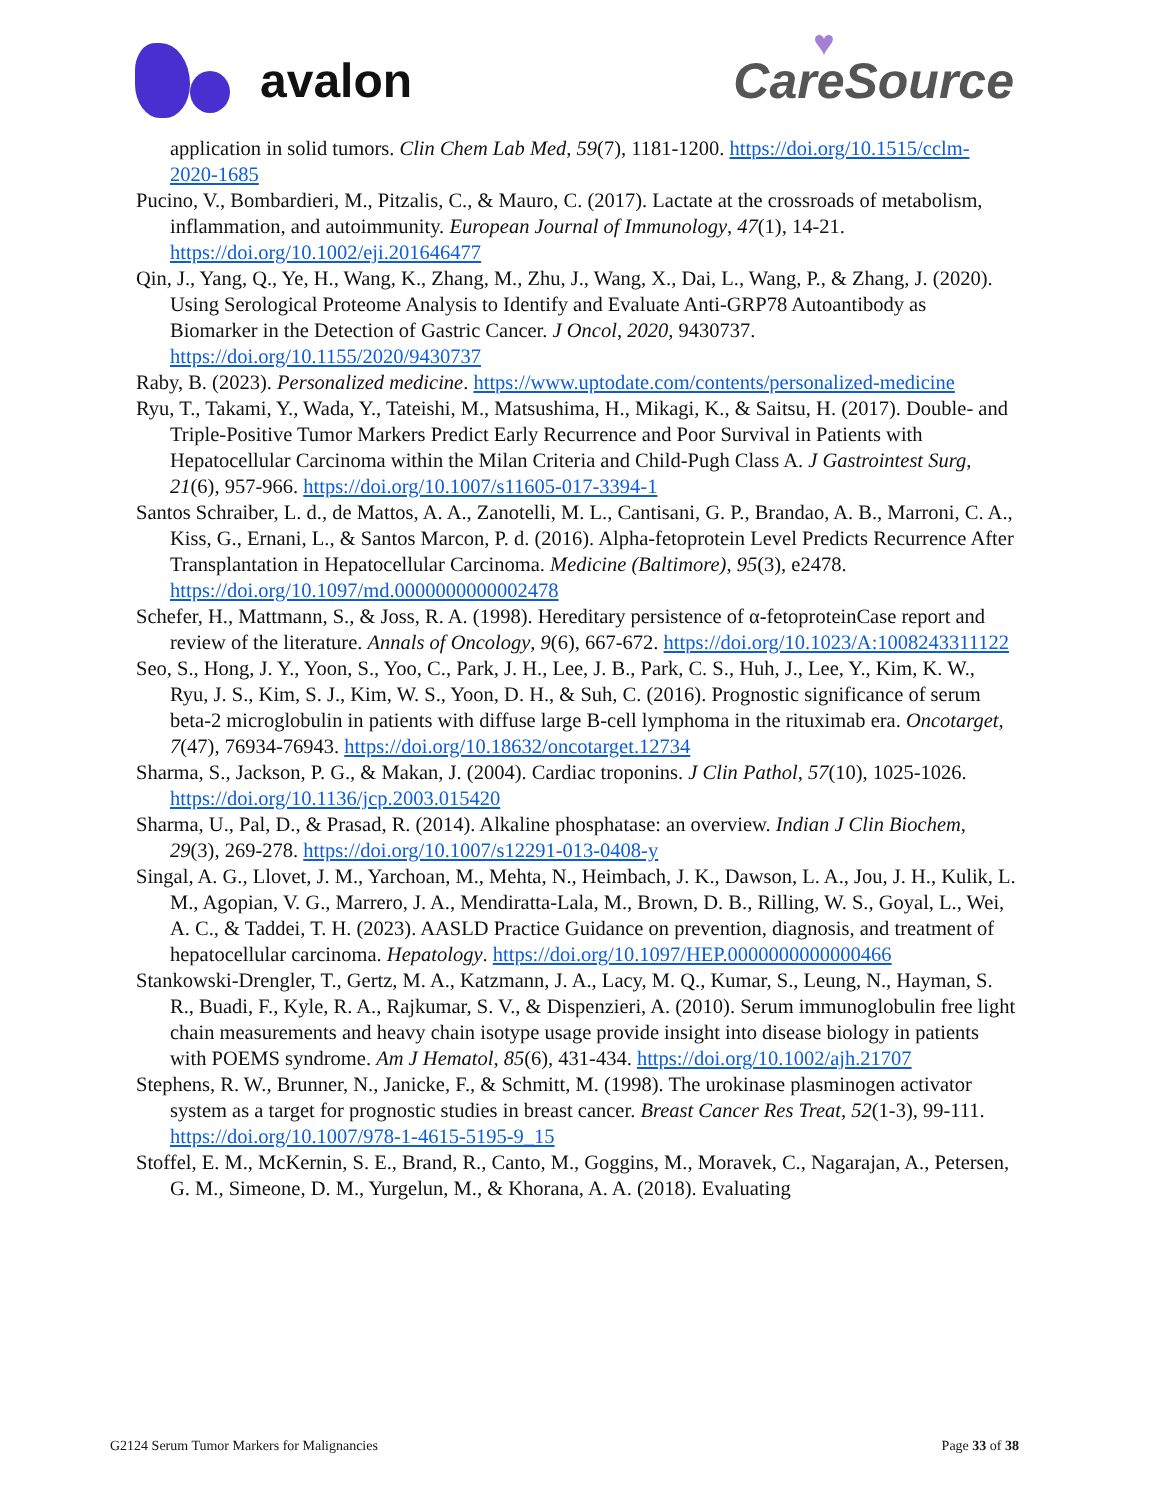avalon
♥
CareSource
application in solid tumors. Clin Chem Lab Med, 59(7), 1181-1200. https://doi.org/10.1515/cclm-2020-1685
Pucino, V., Bombardieri, M., Pitzalis, C., & Mauro, C. (2017). Lactate at the crossroads of metabolism, inflammation, and autoimmunity. European Journal of Immunology, 47(1), 14-21. https://doi.org/10.1002/eji.201646477
Qin, J., Yang, Q., Ye, H., Wang, K., Zhang, M., Zhu, J., Wang, X., Dai, L., Wang, P., & Zhang, J. (2020). Using Serological Proteome Analysis to Identify and Evaluate Anti-GRP78 Autoantibody as Biomarker in the Detection of Gastric Cancer. J Oncol, 2020, 9430737. https://doi.org/10.1155/2020/9430737
Raby, B. (2023). Personalized medicine. https://www.uptodate.com/contents/personalized-medicine
Ryu, T., Takami, Y., Wada, Y., Tateishi, M., Matsushima, H., Mikagi, K., & Saitsu, H. (2017). Double- and Triple-Positive Tumor Markers Predict Early Recurrence and Poor Survival in Patients with Hepatocellular Carcinoma within the Milan Criteria and Child-Pugh Class A. J Gastrointest Surg, 21(6), 957-966. https://doi.org/10.1007/s11605-017-3394-1
Santos Schraiber, L. d., de Mattos, A. A., Zanotelli, M. L., Cantisani, G. P., Brandao, A. B., Marroni, C. A., Kiss, G., Ernani, L., & Santos Marcon, P. d. (2016). Alpha-fetoprotein Level Predicts Recurrence After Transplantation in Hepatocellular Carcinoma. Medicine (Baltimore), 95(3), e2478. https://doi.org/10.1097/md.0000000000002478
Schefer, H., Mattmann, S., & Joss, R. A. (1998). Hereditary persistence of α-fetoproteinCase report and review of the literature. Annals of Oncology, 9(6), 667-672. https://doi.org/10.1023/A:1008243311122
Seo, S., Hong, J. Y., Yoon, S., Yoo, C., Park, J. H., Lee, J. B., Park, C. S., Huh, J., Lee, Y., Kim, K. W., Ryu, J. S., Kim, S. J., Kim, W. S., Yoon, D. H., & Suh, C. (2016). Prognostic significance of serum beta-2 microglobulin in patients with diffuse large B-cell lymphoma in the rituximab era. Oncotarget, 7(47), 76934-76943. https://doi.org/10.18632/oncotarget.12734
Sharma, S., Jackson, P. G., & Makan, J. (2004). Cardiac troponins. J Clin Pathol, 57(10), 1025-1026. https://doi.org/10.1136/jcp.2003.015420
Sharma, U., Pal, D., & Prasad, R. (2014). Alkaline phosphatase: an overview. Indian J Clin Biochem, 29(3), 269-278. https://doi.org/10.1007/s12291-013-0408-y
Singal, A. G., Llovet, J. M., Yarchoan, M., Mehta, N., Heimbach, J. K., Dawson, L. A., Jou, J. H., Kulik, L. M., Agopian, V. G., Marrero, J. A., Mendiratta-Lala, M., Brown, D. B., Rilling, W. S., Goyal, L., Wei, A. C., & Taddei, T. H. (2023). AASLD Practice Guidance on prevention, diagnosis, and treatment of hepatocellular carcinoma. Hepatology. https://doi.org/10.1097/HEP.0000000000000466
Stankowski-Drengler, T., Gertz, M. A., Katzmann, J. A., Lacy, M. Q., Kumar, S., Leung, N., Hayman, S. R., Buadi, F., Kyle, R. A., Rajkumar, S. V., & Dispenzieri, A. (2010). Serum immunoglobulin free light chain measurements and heavy chain isotype usage provide insight into disease biology in patients with POEMS syndrome. Am J Hematol, 85(6), 431-434. https://doi.org/10.1002/ajh.21707
Stephens, R. W., Brunner, N., Janicke, F., & Schmitt, M. (1998). The urokinase plasminogen activator system as a target for prognostic studies in breast cancer. Breast Cancer Res Treat, 52(1-3), 99-111. https://doi.org/10.1007/978-1-4615-5195-9_15
Stoffel, E. M., McKernin, S. E., Brand, R., Canto, M., Goggins, M., Moravek, C., Nagarajan, A., Petersen, G. M., Simeone, D. M., Yurgelun, M., & Khorana, A. A. (2018). Evaluating
G2124 Serum Tumor Markers for Malignancies Page 33 of 38